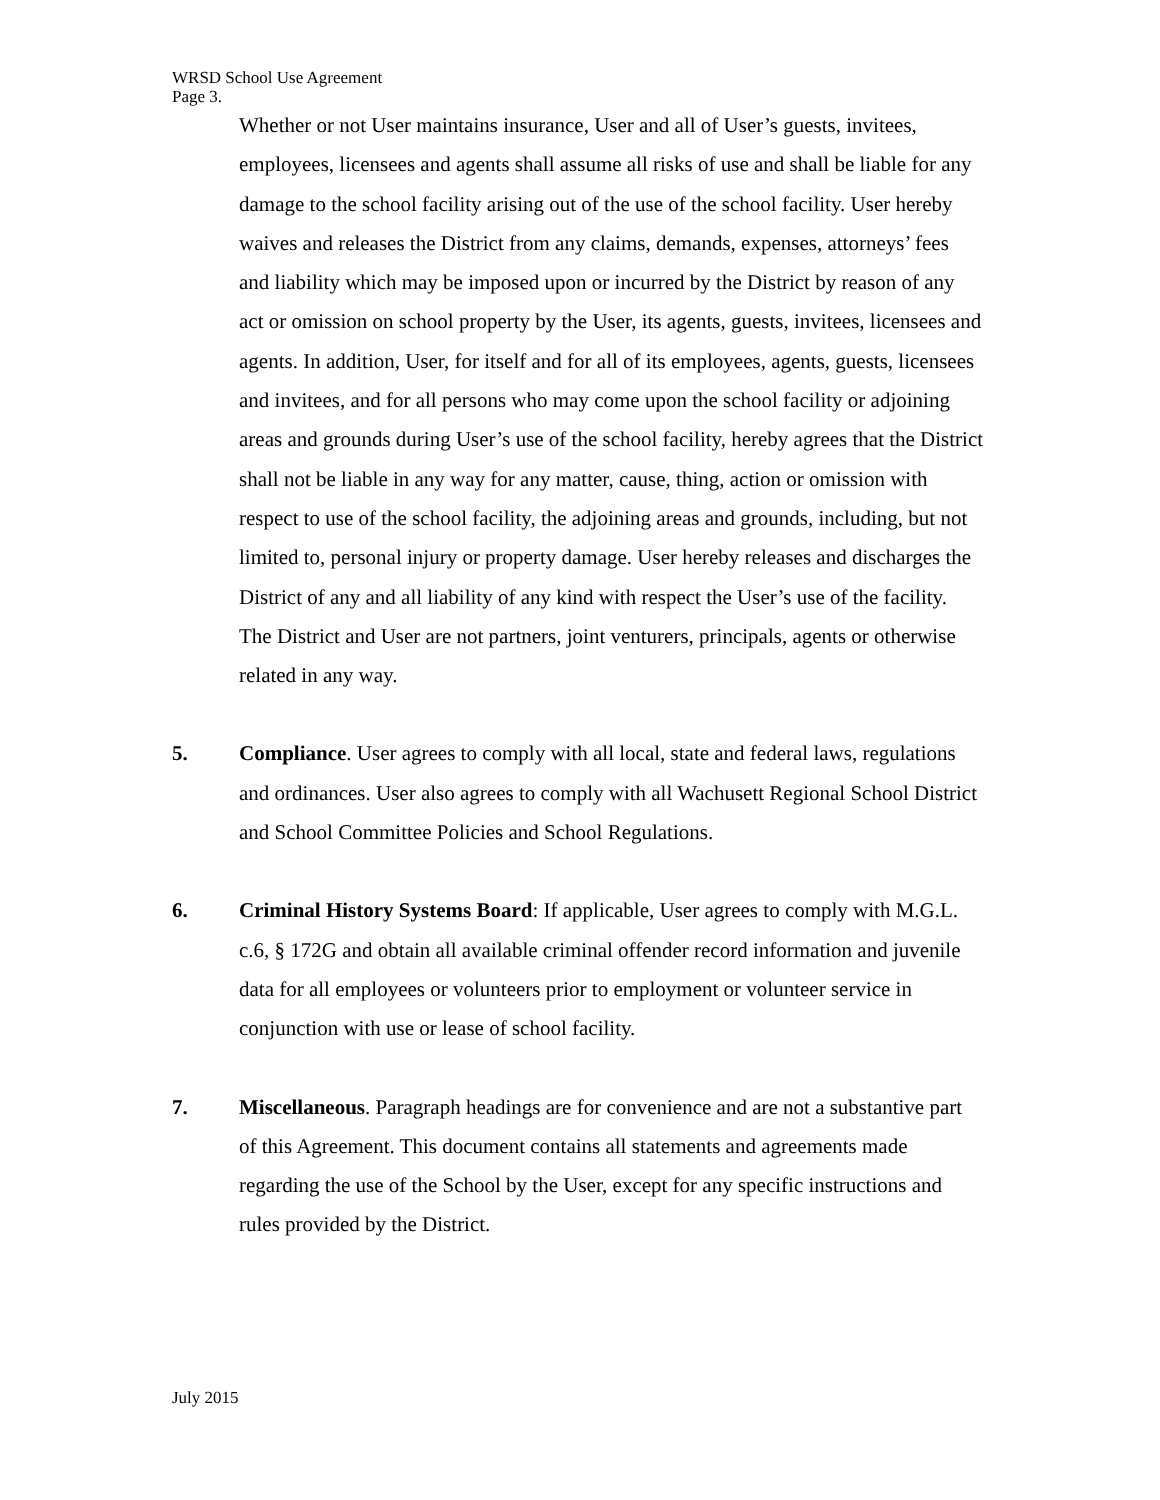WRSD School Use Agreement
Page 3.
Whether or not User maintains insurance, User and all of User’s guests, invitees, employees, licensees and agents shall assume all risks of use and shall be liable for any damage to the school facility arising out of the use of the school facility. User hereby waives and releases the District from any claims, demands, expenses, attorneys’ fees and liability which may be imposed upon or incurred by the District by reason of any act or omission on school property by the User, its agents, guests, invitees, licensees and agents. In addition, User, for itself and for all of its employees, agents, guests, licensees and invitees, and for all persons who may come upon the school facility or adjoining areas and grounds during User’s use of the school facility, hereby agrees that the District shall not be liable in any way for any matter, cause, thing, action or omission with respect to use of the school facility, the adjoining areas and grounds, including, but not limited to, personal injury or property damage. User hereby releases and discharges the District of any and all liability of any kind with respect the User’s use of the facility. The District and User are not partners, joint venturers, principals, agents or otherwise related in any way.
5. Compliance. User agrees to comply with all local, state and federal laws, regulations and ordinances. User also agrees to comply with all Wachusett Regional School District and School Committee Policies and School Regulations.
6. Criminal History Systems Board: If applicable, User agrees to comply with M.G.L. c.6, § 172G and obtain all available criminal offender record information and juvenile data for all employees or volunteers prior to employment or volunteer service in conjunction with use or lease of school facility.
7. Miscellaneous. Paragraph headings are for convenience and are not a substantive part of this Agreement. This document contains all statements and agreements made regarding the use of the School by the User, except for any specific instructions and rules provided by the District.
July 2015